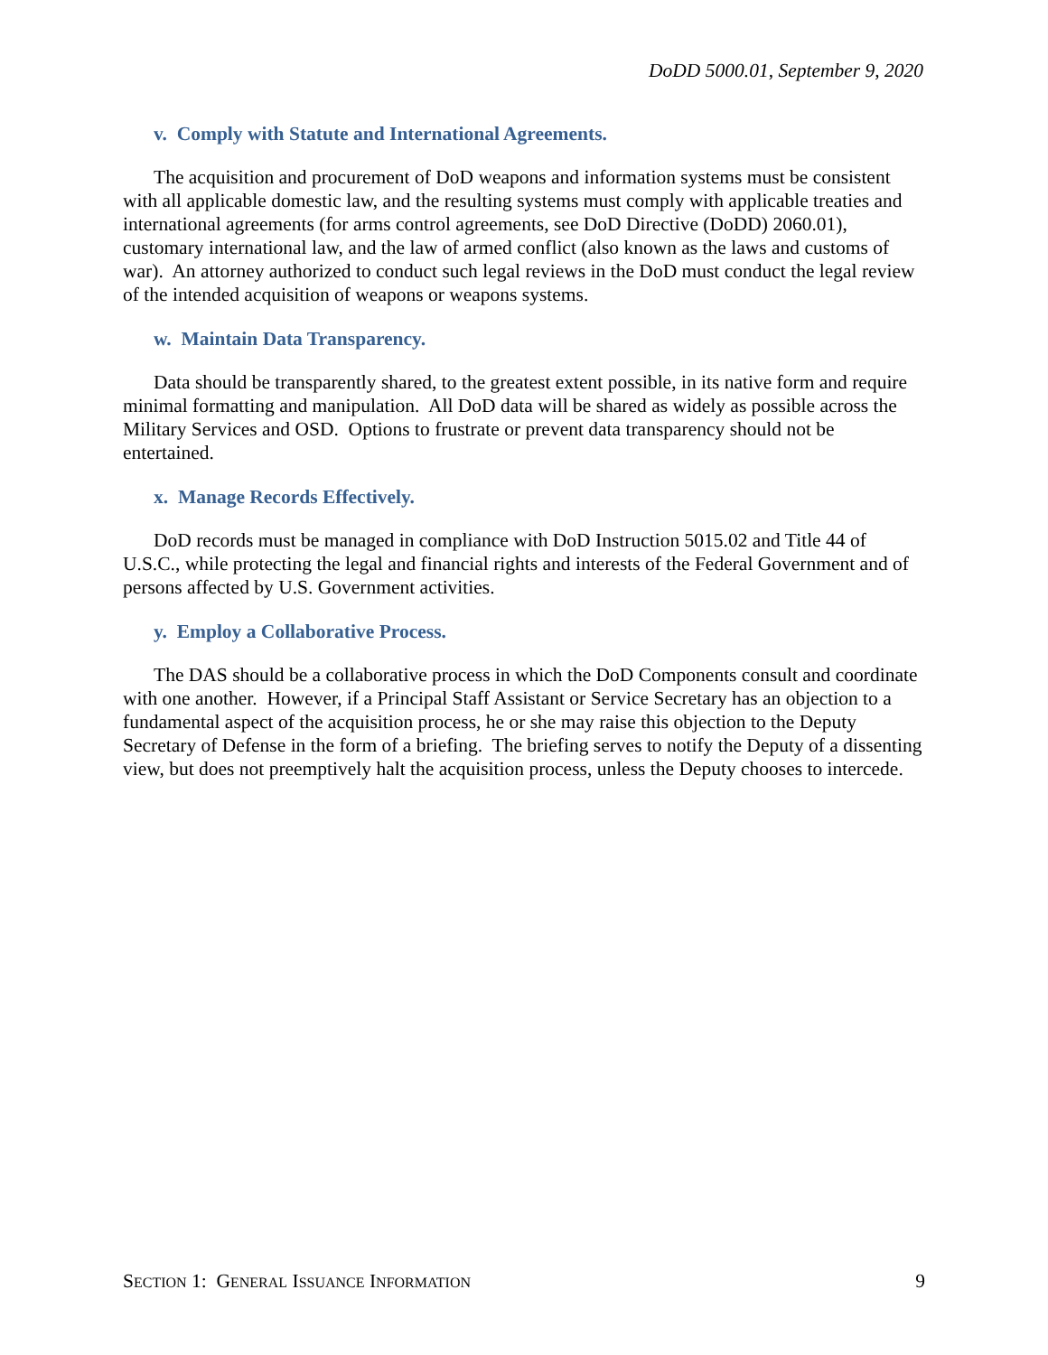DoDD 5000.01, September 9, 2020
v. Comply with Statute and International Agreements.
The acquisition and procurement of DoD weapons and information systems must be consistent with all applicable domestic law, and the resulting systems must comply with applicable treaties and international agreements (for arms control agreements, see DoD Directive (DoDD) 2060.01), customary international law, and the law of armed conflict (also known as the laws and customs of war). An attorney authorized to conduct such legal reviews in the DoD must conduct the legal review of the intended acquisition of weapons or weapons systems.
w. Maintain Data Transparency.
Data should be transparently shared, to the greatest extent possible, in its native form and require minimal formatting and manipulation. All DoD data will be shared as widely as possible across the Military Services and OSD. Options to frustrate or prevent data transparency should not be entertained.
x. Manage Records Effectively.
DoD records must be managed in compliance with DoD Instruction 5015.02 and Title 44 of U.S.C., while protecting the legal and financial rights and interests of the Federal Government and of persons affected by U.S. Government activities.
y. Employ a Collaborative Process.
The DAS should be a collaborative process in which the DoD Components consult and coordinate with one another. However, if a Principal Staff Assistant or Service Secretary has an objection to a fundamental aspect of the acquisition process, he or she may raise this objection to the Deputy Secretary of Defense in the form of a briefing. The briefing serves to notify the Deputy of a dissenting view, but does not preemptively halt the acquisition process, unless the Deputy chooses to intercede.
SECTION 1: GENERAL ISSUANCE INFORMATION 9